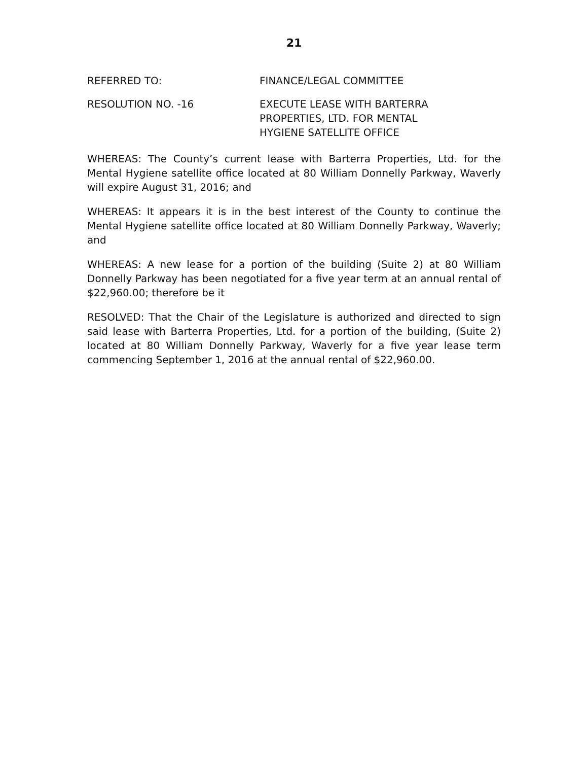21
REFERRED TO: FINANCE/LEGAL COMMITTEE
RESOLUTION NO. -16 EXECUTE LEASE WITH BARTERRA
PROPERTIES, LTD. FOR MENTAL
HYGIENE SATELLITE OFFICE
WHEREAS: The County’s current lease with Barterra Properties, Ltd. for the Mental Hygiene satellite office located at 80 William Donnelly Parkway, Waverly will expire August 31, 2016; and
WHEREAS: It appears it is in the best interest of the County to continue the Mental Hygiene satellite office located at 80 William Donnelly Parkway, Waverly; and
WHEREAS: A new lease for a portion of the building (Suite 2) at 80 William Donnelly Parkway has been negotiated for a five year term at an annual rental of $22,960.00; therefore be it
RESOLVED: That the Chair of the Legislature is authorized and directed to sign said lease with Barterra Properties, Ltd. for a portion of the building, (Suite 2) located at 80 William Donnelly Parkway, Waverly for a five year lease term commencing September 1, 2016 at the annual rental of $22,960.00.